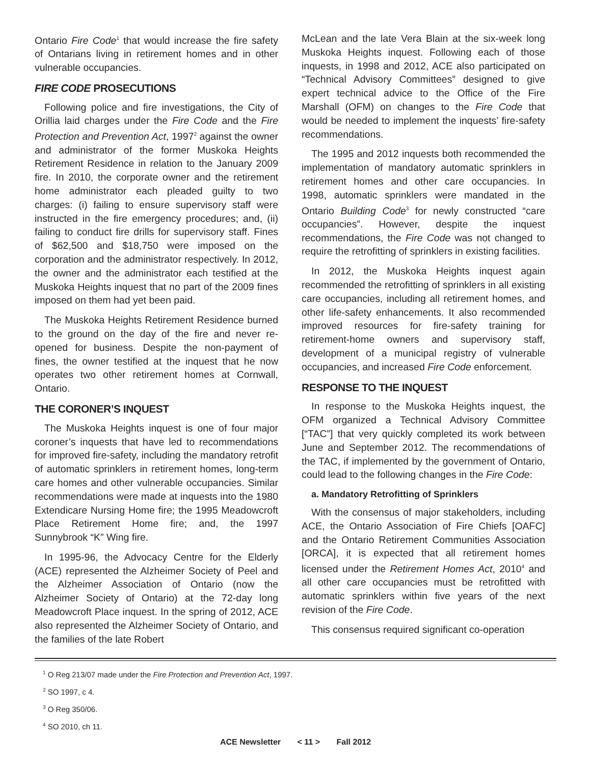Ontario Fire Code<sup>1</sup> that would increase the fire safety of Ontarians living in retirement homes and in other vulnerable occupancies.
FIRE CODE PROSECUTIONS
Following police and fire investigations, the City of Orillia laid charges under the Fire Code and the Fire Protection and Prevention Act, 1997<sup>2</sup> against the owner and administrator of the former Muskoka Heights Retirement Residence in relation to the January 2009 fire. In 2010, the corporate owner and the retirement home administrator each pleaded guilty to two charges: (i) failing to ensure supervisory staff were instructed in the fire emergency procedures; and, (ii) failing to conduct fire drills for supervisory staff. Fines of $62,500 and $18,750 were imposed on the corporation and the administrator respectively. In 2012, the owner and the administrator each testified at the Muskoka Heights inquest that no part of the 2009 fines imposed on them had yet been paid.
The Muskoka Heights Retirement Residence burned to the ground on the day of the fire and never re-opened for business. Despite the non-payment of fines, the owner testified at the inquest that he now operates two other retirement homes at Cornwall, Ontario.
THE CORONER’S INQUEST
The Muskoka Heights inquest is one of four major coroner’s inquests that have led to recommendations for improved fire-safety, including the mandatory retrofit of automatic sprinklers in retirement homes, long-term care homes and other vulnerable occupancies. Similar recommendations were made at inquests into the 1980 Extendicare Nursing Home fire; the 1995 Meadowcroft Place Retirement Home fire; and, the 1997 Sunnybrook “K” Wing fire.
In 1995-96, the Advocacy Centre for the Elderly (ACE) represented the Alzheimer Society of Peel and the Alzheimer Association of Ontario (now the Alzheimer Society of Ontario) at the 72-day long Meadowcroft Place inquest. In the spring of 2012, ACE also represented the Alzheimer Society of Ontario, and the families of the late Robert
McLean and the late Vera Blain at the six-week long Muskoka Heights inquest. Following each of those inquests, in 1998 and 2012, ACE also participated on “Technical Advisory Committees” designed to give expert technical advice to the Office of the Fire Marshall (OFM) on changes to the Fire Code that would be needed to implement the inquests’ fire-safety recommendations.
The 1995 and 2012 inquests both recommended the implementation of mandatory automatic sprinklers in retirement homes and other care occupancies. In 1998, automatic sprinklers were mandated in the Ontario Building Code<sup>3</sup> for newly constructed “care occupancies”. However, despite the inquest recommendations, the Fire Code was not changed to require the retrofitting of sprinklers in existing facilities.
In 2012, the Muskoka Heights inquest again recommended the retrofitting of sprinklers in all existing care occupancies, including all retirement homes, and other life-safety enhancements. It also recommended improved resources for fire-safety training for retirement-home owners and supervisory staff, development of a municipal registry of vulnerable occupancies, and increased Fire Code enforcement.
RESPONSE TO THE INQUEST
In response to the Muskoka Heights inquest, the OFM organized a Technical Advisory Committee [“TAC”] that very quickly completed its work between June and September 2012. The recommendations of the TAC, if implemented by the government of Ontario, could lead to the following changes in the Fire Code:
a. Mandatory Retrofitting of Sprinklers
With the consensus of major stakeholders, including ACE, the Ontario Association of Fire Chiefs [OAFC] and the Ontario Retirement Communities Association [ORCA], it is expected that all retirement homes licensed under the Retirement Homes Act, 2010<sup>4</sup> and all other care occupancies must be retrofitted with automatic sprinklers within five years of the next revision of the Fire Code.
This consensus required significant co-operation
<sup>1</sup> O Reg 213/07 made under the Fire Protection and Prevention Act, 1997.
<sup>2</sup> SO 1997, c 4.
<sup>3</sup> O Reg 350/06.
<sup>4</sup> SO 2010, ch 11.
ACE Newsletter < 11 > Fall 2012